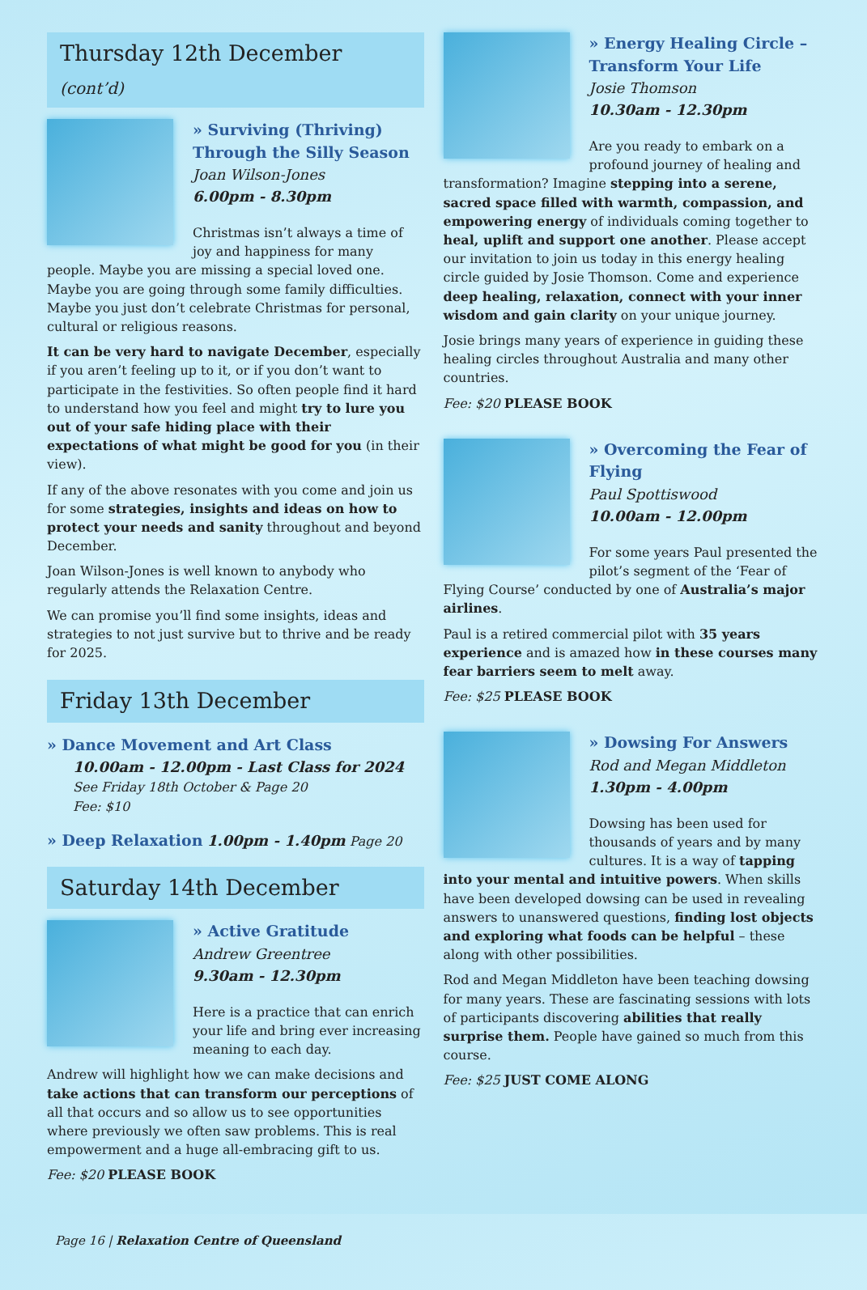Thursday 12th December (cont’d)
» Surviving (Thriving) Through the Silly Season
Joan Wilson-Jones
6.00pm - 8.30pm
Christmas isn’t always a time of joy and happiness for many people. Maybe you are missing a special loved one. Maybe you are going through some family difficulties. Maybe you just don’t celebrate Christmas for personal, cultural or religious reasons.
It can be very hard to navigate December, especially if you aren’t feeling up to it, or if you don’t want to participate in the festivities. So often people find it hard to understand how you feel and might try to lure you out of your safe hiding place with their expectations of what might be good for you (in their view).
If any of the above resonates with you come and join us for some strategies, insights and ideas on how to protect your needs and sanity throughout and beyond December.
Joan Wilson-Jones is well known to anybody who regularly attends the Relaxation Centre.
We can promise you’ll find some insights, ideas and strategies to not just survive but to thrive and be ready for 2025.
Friday 13th December
» Dance Movement and Art Class
10.00am - 12.00pm - Last Class for 2024
See Friday 18th October & Page 20
Fee: $10
» Deep Relaxation 1.00pm - 1.40pm Page 20
Saturday 14th December
» Active Gratitude
Andrew Greentree
9.30am - 12.30pm
Here is a practice that can enrich your life and bring ever increasing meaning to each day.
Andrew will highlight how we can make decisions and take actions that can transform our perceptions of all that occurs and so allow us to see opportunities where previously we often saw problems. This is real empowerment and a huge all-embracing gift to us.
Fee: $20 PLEASE BOOK
» Energy Healing Circle – Transform Your Life
Josie Thomson
10.30am - 12.30pm
Are you ready to embark on a profound journey of healing and transformation? Imagine stepping into a serene, sacred space filled with warmth, compassion, and empowering energy of individuals coming together to heal, uplift and support one another. Please accept our invitation to join us today in this energy healing circle guided by Josie Thomson. Come and experience deep healing, relaxation, connect with your inner wisdom and gain clarity on your unique journey.
Josie brings many years of experience in guiding these healing circles throughout Australia and many other countries.
Fee: $20 PLEASE BOOK
» Overcoming the Fear of Flying
Paul Spottiswood
10.00am - 12.00pm
For some years Paul presented the pilot’s segment of the ‘Fear of Flying Course’ conducted by one of Australia’s major airlines.
Paul is a retired commercial pilot with 35 years experience and is amazed how in these courses many fear barriers seem to melt away.
Fee: $25 PLEASE BOOK
» Dowsing For Answers
Rod and Megan Middleton
1.30pm - 4.00pm
Dowsing has been used for thousands of years and by many cultures. It is a way of tapping into your mental and intuitive powers. When skills have been developed dowsing can be used in revealing answers to unanswered questions, finding lost objects and exploring what foods can be helpful – these along with other possibilities.
Rod and Megan Middleton have been teaching dowsing for many years. These are fascinating sessions with lots of participants discovering abilities that really surprise them. People have gained so much from this course.
Fee: $25 JUST COME ALONG
Page 16 | Relaxation Centre of Queensland